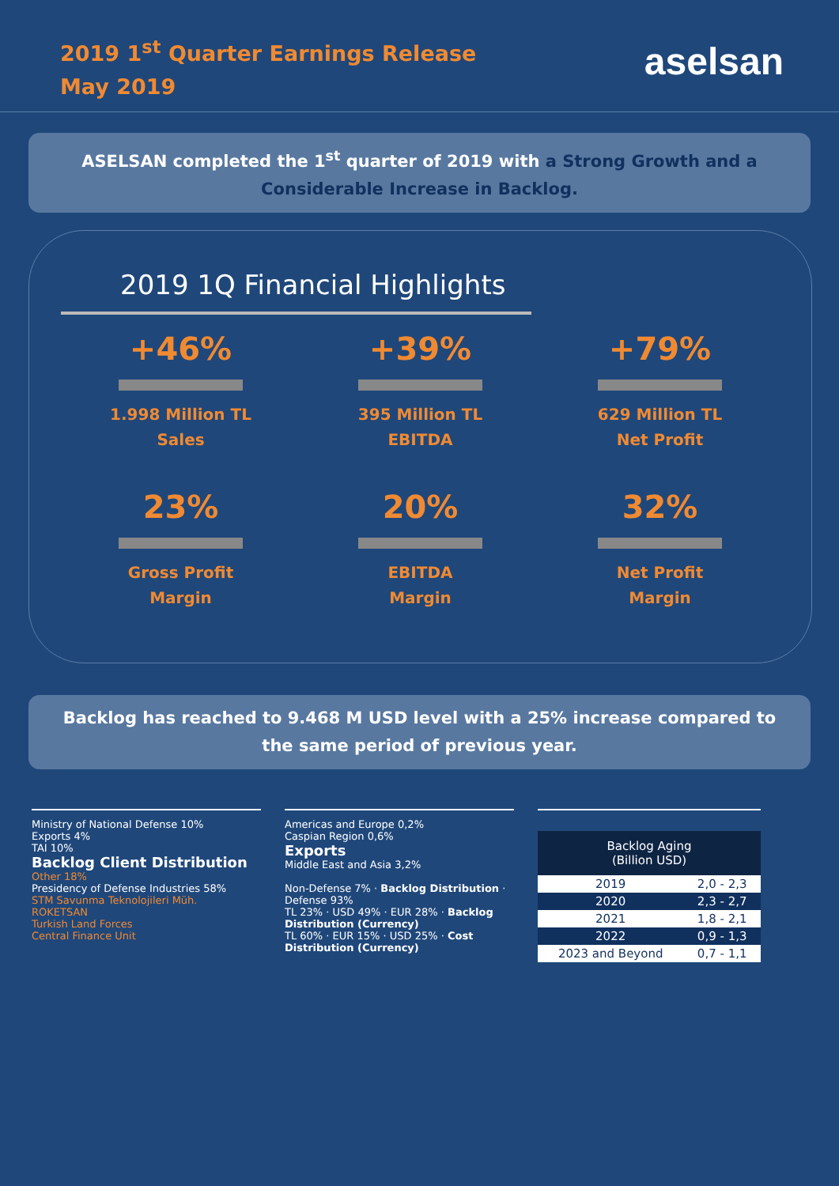2019 1<sup>st</sup> Quarter Earnings Release
May 2019
aselsan
ASELSAN completed the 1<sup>st</sup> quarter of 2019 with a Strong Growth and a Considerable Increase in Backlog.
2019 1Q Financial Highlights
+46%
1.998 Million TL
Sales
+39%
395 Million TL
EBITDA
+79%
629 Million TL
Net Profit
23%
Gross Profit
Margin
20%
EBITDA
Margin
32%
Net Profit
Margin
Backlog has reached to 9.468 M USD level with a 25% increase compared to the same period of previous year.
Ministry of National Defense 10%
Exports 4%
TAI 10%
Backlog Client Distribution
Other 18%
Presidency of Defense Industries 58%
STM Savunma Teknolojileri Müh.
ROKETSAN
Turkish Land Forces
Central Finance Unit
Americas and Europe 0,2%
Caspian Region 0,6%
Exports
Middle East and Asia 3,2%
Non-Defense 7% · Backlog Distribution · Defense 93%
TL 23% · USD 49% · EUR 28% · Backlog Distribution (Currency)
TL 60% · EUR 15% · USD 25% · Cost Distribution (Currency)
| Backlog Aging (Billion USD) | |
| --- | --- |
| 2019 | 2,0 - 2,3 |
| 2020 | 2,3 - 2,7 |
| 2021 | 1,8 - 2,1 |
| 2022 | 0,9 - 1,3 |
| 2023 and Beyond | 0,7 - 1,1 |